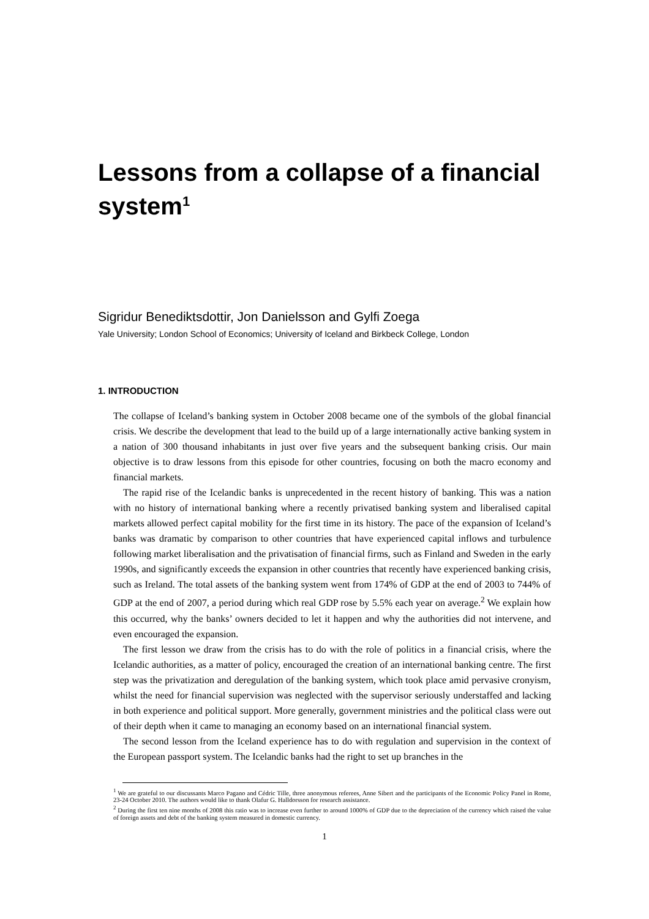Lessons from a collapse of a financial system<sup>1</sup>
Sigridur Benediktsdottir, Jon Danielsson and Gylfi Zoega
Yale University; London School of Economics; University of Iceland and Birkbeck College, London
1. INTRODUCTION
The collapse of Iceland’s banking system in October 2008 became one of the symbols of the global financial crisis. We describe the development that lead to the build up of a large internationally active banking system in a nation of 300 thousand inhabitants in just over five years and the subsequent banking crisis. Our main objective is to draw lessons from this episode for other countries, focusing on both the macro economy and financial markets.
The rapid rise of the Icelandic banks is unprecedented in the recent history of banking. This was a nation with no history of international banking where a recently privatised banking system and liberalised capital markets allowed perfect capital mobility for the first time in its history. The pace of the expansion of Iceland’s banks was dramatic by comparison to other countries that have experienced capital inflows and turbulence following market liberalisation and the privatisation of financial firms, such as Finland and Sweden in the early 1990s, and significantly exceeds the expansion in other countries that recently have experienced banking crisis, such as Ireland. The total assets of the banking system went from 174% of GDP at the end of 2003 to 744% of GDP at the end of 2007, a period during which real GDP rose by 5.5% each year on average.<sup>2</sup> We explain how this occurred, why the banks’ owners decided to let it happen and why the authorities did not intervene, and even encouraged the expansion.
The first lesson we draw from the crisis has to do with the role of politics in a financial crisis, where the Icelandic authorities, as a matter of policy, encouraged the creation of an international banking centre. The first step was the privatization and deregulation of the banking system, which took place amid pervasive cronyism, whilst the need for financial supervision was neglected with the supervisor seriously understaffed and lacking in both experience and political support. More generally, government ministries and the political class were out of their depth when it came to managing an economy based on an international financial system.
The second lesson from the Iceland experience has to do with regulation and supervision in the context of the European passport system. The Icelandic banks had the right to set up branches in the
<sup>1</sup> We are grateful to our discussants Marco Pagano and Cédric Tille, three anonymous referees, Anne Sibert and the participants of the Economic Policy Panel in Rome, 23-24 October 2010. The authors would like to thank Olafur G. Halldorsson for research assistance.
<sup>2</sup> During the first ten nine months of 2008 this ratio was to increase even further to around 1000% of GDP due to the depreciation of the currency which raised the value of foreign assets and debt of the banking system measured in domestic currency.
1